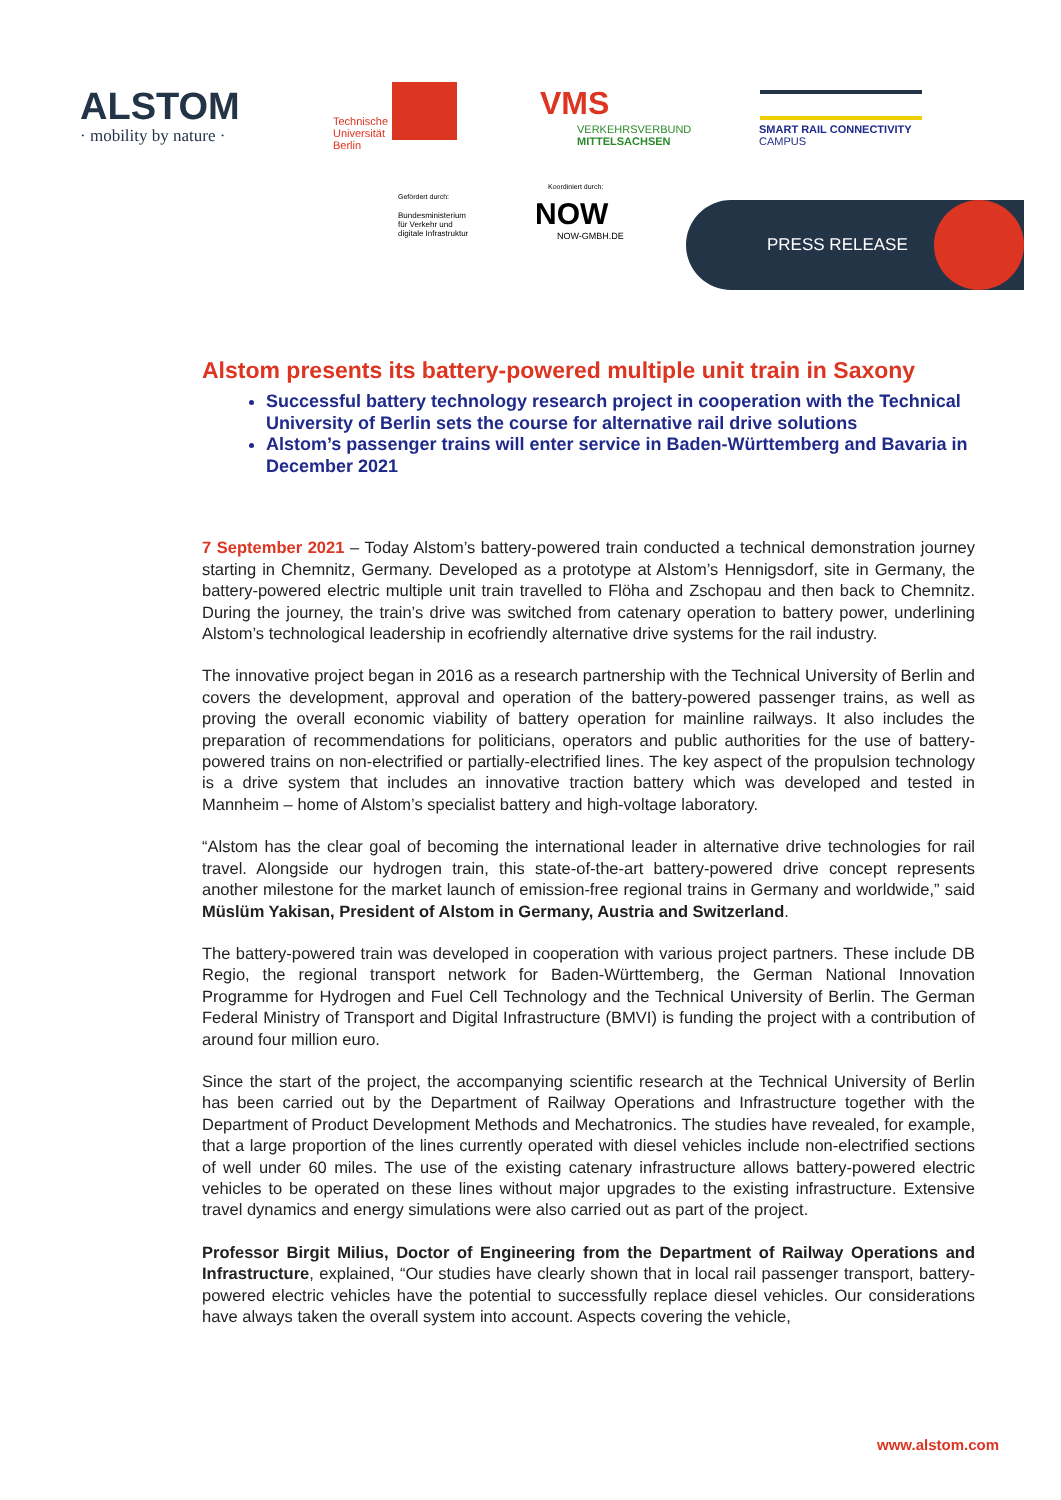ALSTOM
· mobility by nature ·
Technische
Universität
Berlin
VMS
VERKEHRSVERBUND
MITTELSACHSEN
SMART RAIL CONNECTIVITY
CAMPUS
Gefördert durch:
Bundesministerium
für Verkehr und
digitale Infrastruktur
Koordiniert durch:
NOW
NOW-GMBH.DE
PRESS RELEASE
Alstom presents its battery-powered multiple unit train in Saxony
Successful battery technology research project in cooperation with the Technical University of Berlin sets the course for alternative rail drive solutions
Alstom’s passenger trains will enter service in Baden-Württemberg and Bavaria in December 2021
7 September 2021 – Today Alstom’s battery-powered train conducted a technical demonstration journey starting in Chemnitz, Germany. Developed as a prototype at Alstom’s Hennigsdorf, site in Germany, the battery-powered electric multiple unit train travelled to Flöha and Zschopau and then back to Chemnitz. During the journey, the train’s drive was switched from catenary operation to battery power, underlining Alstom’s technological leadership in ecofriendly alternative drive systems for the rail industry.
The innovative project began in 2016 as a research partnership with the Technical University of Berlin and covers the development, approval and operation of the battery-powered passenger trains, as well as proving the overall economic viability of battery operation for mainline railways. It also includes the preparation of recommendations for politicians, operators and public authorities for the use of battery-powered trains on non-electrified or partially-electrified lines. The key aspect of the propulsion technology is a drive system that includes an innovative traction battery which was developed and tested in Mannheim – home of Alstom’s specialist battery and high-voltage laboratory.
“Alstom has the clear goal of becoming the international leader in alternative drive technologies for rail travel. Alongside our hydrogen train, this state-of-the-art battery-powered drive concept represents another milestone for the market launch of emission-free regional trains in Germany and worldwide,” said Müslüm Yakisan, President of Alstom in Germany, Austria and Switzerland.
The battery-powered train was developed in cooperation with various project partners. These include DB Regio, the regional transport network for Baden-Württemberg, the German National Innovation Programme for Hydrogen and Fuel Cell Technology and the Technical University of Berlin. The German Federal Ministry of Transport and Digital Infrastructure (BMVI) is funding the project with a contribution of around four million euro.
Since the start of the project, the accompanying scientific research at the Technical University of Berlin has been carried out by the Department of Railway Operations and Infrastructure together with the Department of Product Development Methods and Mechatronics. The studies have revealed, for example, that a large proportion of the lines currently operated with diesel vehicles include non-electrified sections of well under 60 miles. The use of the existing catenary infrastructure allows battery-powered electric vehicles to be operated on these lines without major upgrades to the existing infrastructure. Extensive travel dynamics and energy simulations were also carried out as part of the project.
Professor Birgit Milius, Doctor of Engineering from the Department of Railway Operations and Infrastructure, explained, “Our studies have clearly shown that in local rail passenger transport, battery-powered electric vehicles have the potential to successfully replace diesel vehicles. Our considerations have always taken the overall system into account. Aspects covering the vehicle,
www.alstom.com